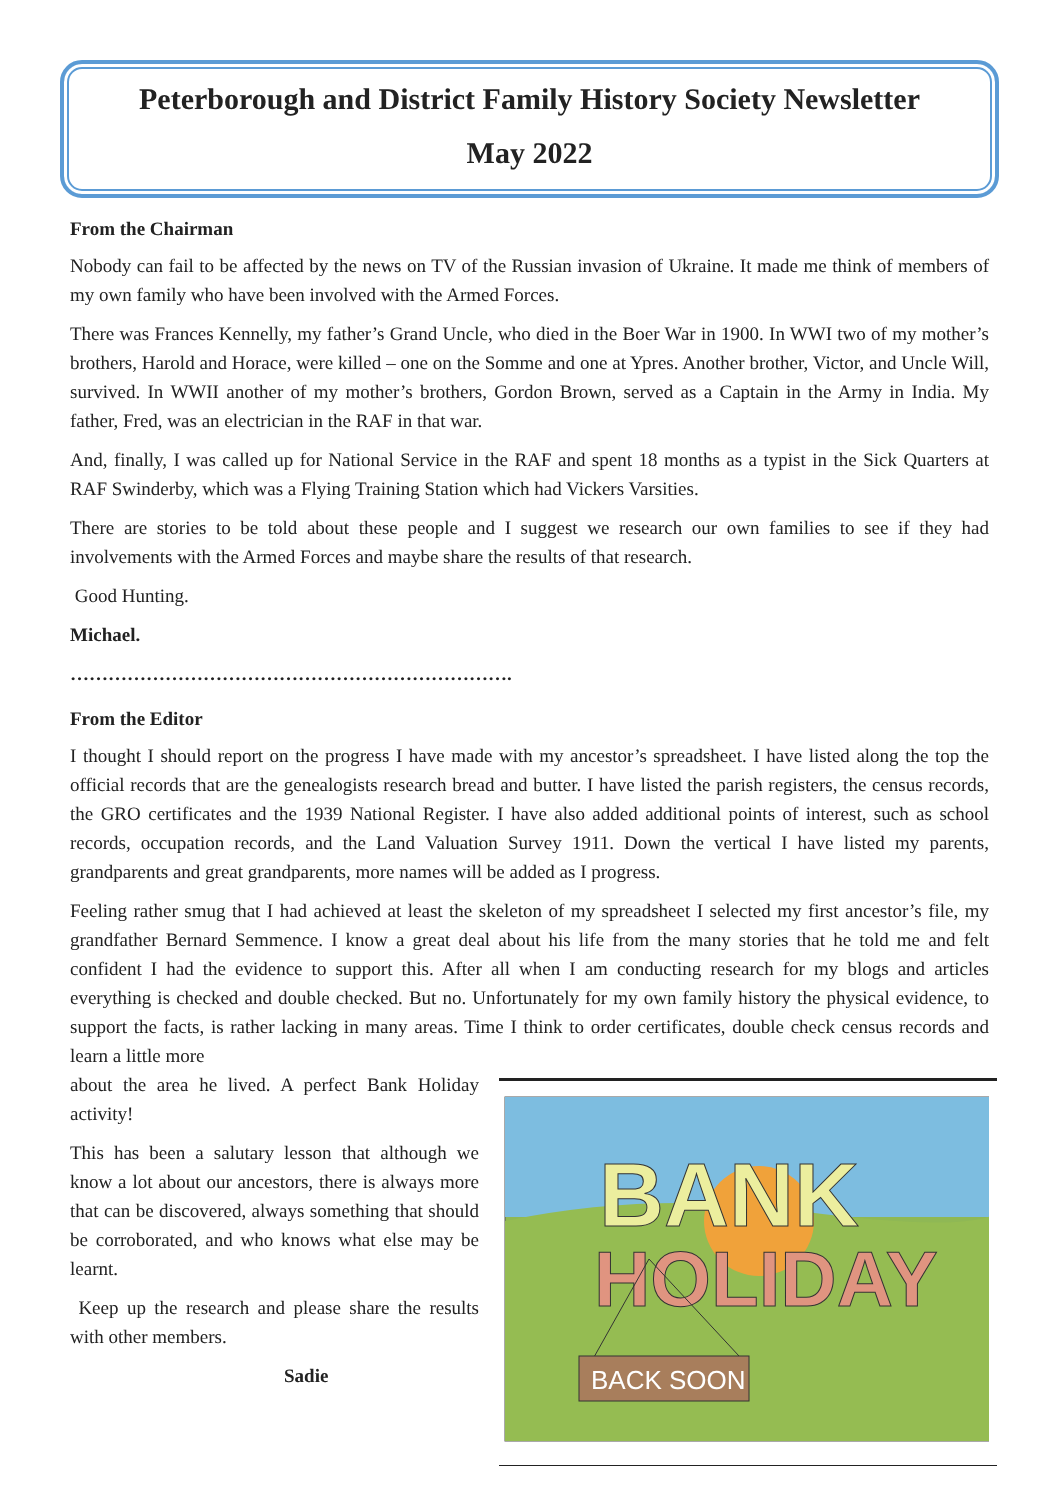Peterborough and District Family History Society Newsletter
May 2022
From the Chairman
Nobody can fail to be affected by the news on TV of the Russian invasion of Ukraine. It made me think of members of my own family who have been involved with the Armed Forces.
There was Frances Kennelly, my father’s Grand Uncle, who died in the Boer War in 1900. In WWI two of my mother’s brothers, Harold and Horace, were killed – one on the Somme and one at Ypres. Another brother, Victor, and Uncle Will, survived. In WWII another of my mother’s brothers, Gordon Brown, served as a Captain in the Army in India. My father, Fred, was an electrician in the RAF in that war.
And, finally, I was called up for National Service in the RAF and spent 18 months as a typist in the Sick Quarters at RAF Swinderby, which was a Flying Training Station which had Vickers Varsities.
There are stories to be told about these people and I suggest we research our own families to see if they had involvements with the Armed Forces and maybe share the results of that research.
Good Hunting.
Michael.
…………………………………………………………….
From the Editor
I thought I should report on the progress I have made with my ancestor’s spreadsheet. I have listed along the top the official records that are the genealogists research bread and butter. I have listed the parish registers, the census records, the GRO certificates and the 1939 National Register. I have also added additional points of interest, such as school records, occupation records, and the Land Valuation Survey 1911. Down the vertical I have listed my parents, grandparents and great grandparents, more names will be added as I progress.
Feeling rather smug that I had achieved at least the skeleton of my spreadsheet I selected my first ancestor’s file, my grandfather Bernard Semmence. I know a great deal about his life from the many stories that he told me and felt confident I had the evidence to support this. After all when I am conducting research for my blogs and articles everything is checked and double checked. But no. Unfortunately for my own family history the physical evidence, to support the facts, is rather lacking in many areas. Time I think to order certificates, double check census records and learn a little more
BANK
HOLIDAY
BACK SOON
about the area he lived. A perfect Bank Holiday activity!
This has been a salutary lesson that although we know a lot about our ancestors, there is always more that can be discovered, always something that should be corroborated, and who knows what else may be learnt.
Keep up the research and please share the results with other members.
Sadie